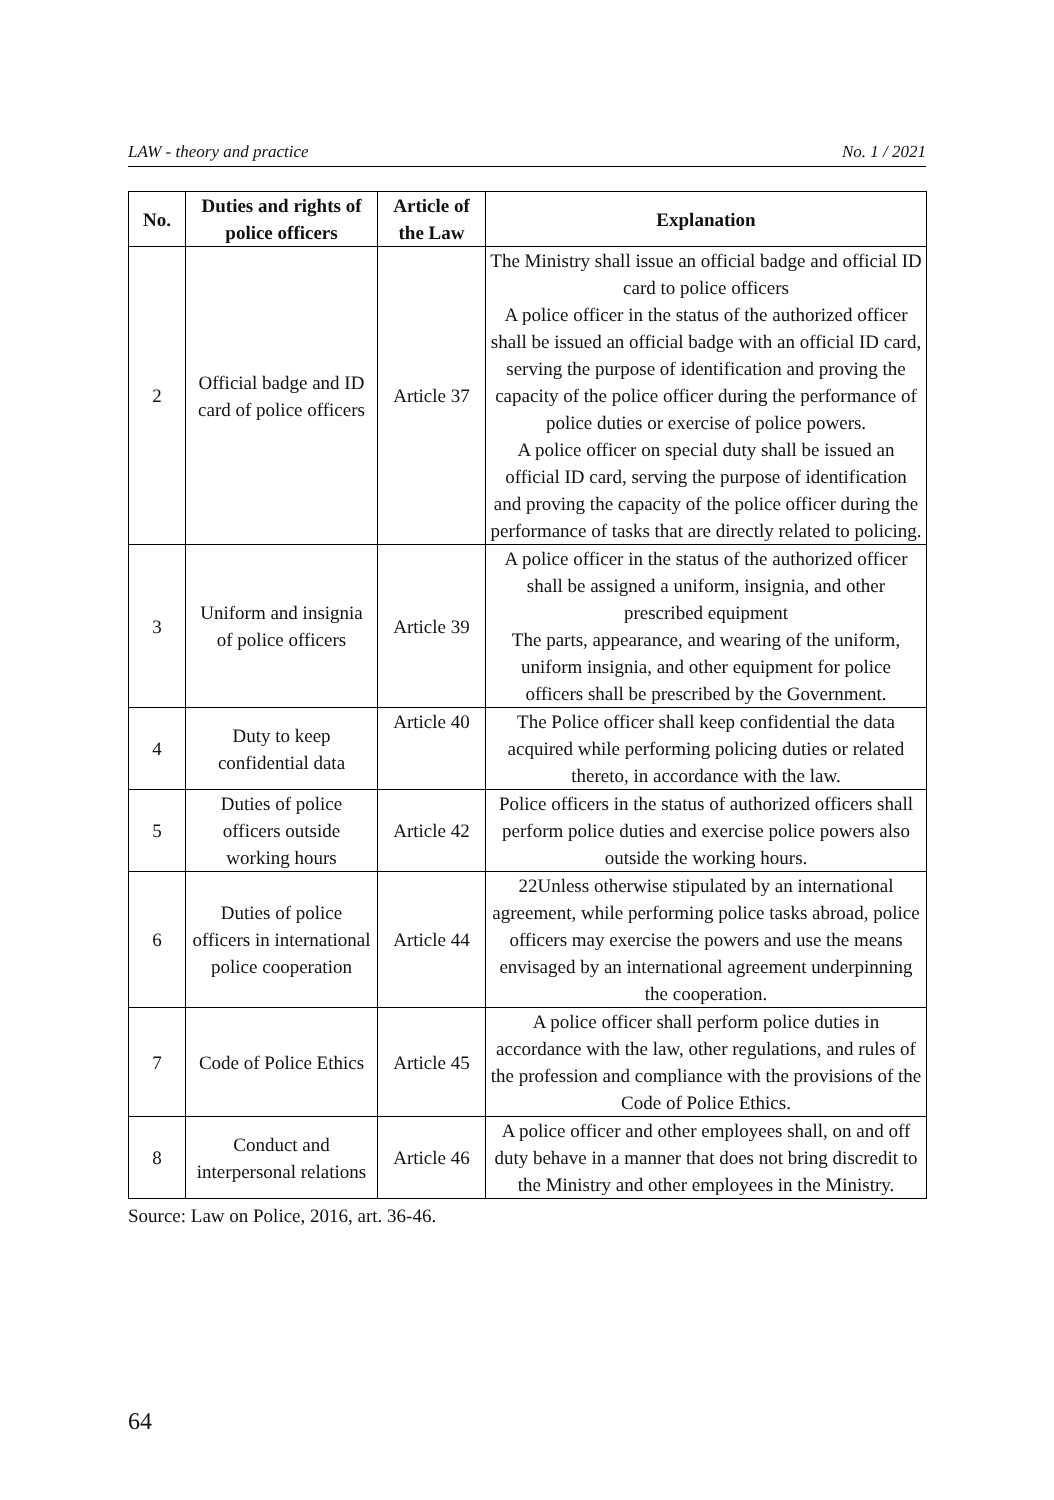LAW - theory and practice No. 1 / 2021
| No. | Duties and rights of police officers | Article of the Law | Explanation |
| --- | --- | --- | --- |
| 2 | Official badge and ID card of police officers | Article 37 | The Ministry shall issue an official badge and official ID card to police officers A police officer in the status of the authorized officer shall be issued an official badge with an official ID card, serving the purpose of identification and proving the capacity of the police officer during the performance of police duties or exercise of police powers. A police officer on special duty shall be issued an official ID card, serving the purpose of identification and proving the capacity of the police officer during the performance of tasks that are directly related to policing. |
| 3 | Uniform and insignia of police officers | Article 39 | A police officer in the status of the authorized officer shall be assigned a uniform, insignia, and other prescribed equipment The parts, appearance, and wearing of the uniform, uniform insignia, and other equipment for police officers shall be prescribed by the Government. |
| 4 | Duty to keep confidential data | Article 40 | The Police officer shall keep confidential the data acquired while performing policing duties or related thereto, in accordance with the law. |
| 5 | Duties of police officers outside working hours | Article 42 | Police officers in the status of authorized officers shall perform police duties and exercise police powers also outside the working hours. |
| 6 | Duties of police officers in international police cooperation | Article 44 | 22Unless otherwise stipulated by an international agreement, while performing police tasks abroad, police officers may exercise the powers and use the means envisaged by an international agreement underpinning the cooperation. |
| 7 | Code of Police Ethics | Article 45 | A police officer shall perform police duties in accordance with the law, other regulations, and rules of the profession and compliance with the provisions of the Code of Police Ethics. |
| 8 | Conduct and interpersonal relations | Article 46 | A police officer and other employees shall, on and off duty behave in a manner that does not bring discredit to the Ministry and other employees in the Ministry. |
Source: Law on Police, 2016, art. 36-46.
64